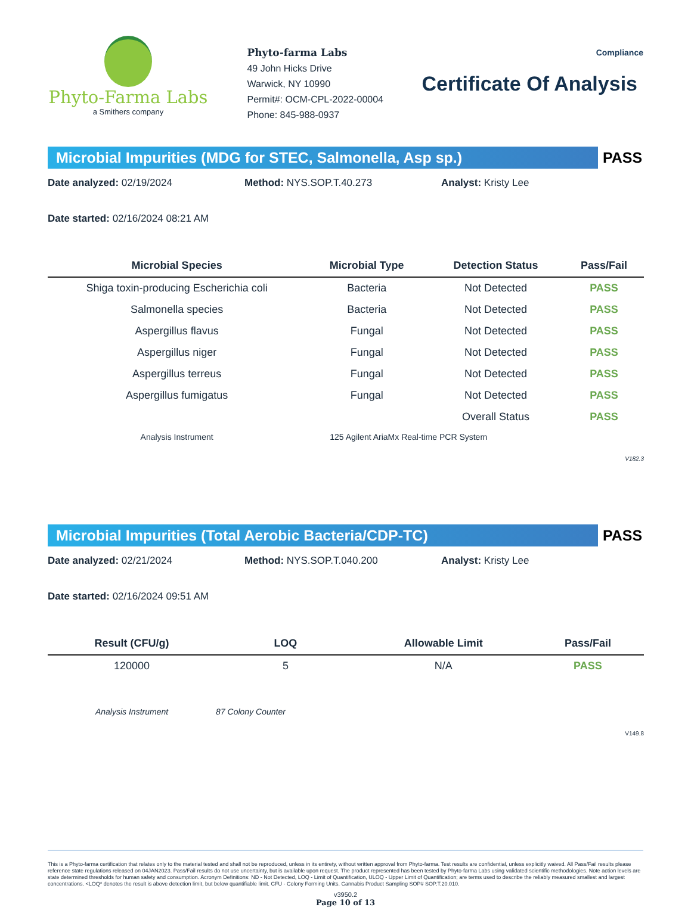Phyto-Farma Labs
a Smithers company
Phyto-farma Labs
49 John Hicks Drive
Warwick, NY 10990
Permit#: OCM-CPL-2022-00004
Phone: 845-988-0937
Compliance
Certificate Of Analysis
Microbial Impurities (MDG for STEC, Salmonella, Asp sp.)
PASS
Date analyzed: 02/19/2024 Method: NYS.SOP.T.40.273 Analyst: Kristy Lee
Date started: 02/16/2024 08:21 AM
| Microbial Species | Microbial Type | Detection Status | Pass/Fail |
| --- | --- | --- | --- |
| Shiga toxin-producing Escherichia coli | Bacteria | Not Detected | PASS |
| Salmonella species | Bacteria | Not Detected | PASS |
| Aspergillus flavus | Fungal | Not Detected | PASS |
| Aspergillus niger | Fungal | Not Detected | PASS |
| Aspergillus terreus | Fungal | Not Detected | PASS |
| Aspergillus fumigatus | Fungal | Not Detected | PASS |
| | | Overall Status | PASS |
| Analysis Instrument | 125 Agilent AriaMx Real-time PCR System | | |
V182.3
Microbial Impurities (Total Aerobic Bacteria/CDP-TC)
PASS
Date analyzed: 02/21/2024 Method: NYS.SOP.T.040.200 Analyst: Kristy Lee
Date started: 02/16/2024 09:51 AM
| Result (CFU/g) | LOQ | Allowable Limit | Pass/Fail |
| --- | --- | --- | --- |
| 120000 | 5 | N/A | PASS |
| Analysis Instrument | 87 Colony Counter | | |
V149.8
This is a Phyto-farma certification that relates only to the material tested and shall not be reproduced, unless in its entirety, without written approval from Phyto-farma. Test results are confidential, unless explicitly waived. All Pass/Fail results please reference state regulations released on 04JAN2023. Pass/Fail results do not use uncertainty, but is available upon request. The product represented has been tested by Phyto-farma Labs using validated scientific methodologies. Note action levels are state determined thresholds for human safety and consumption. Acronym Definitions: ND - Not Detected, LOQ - Limit of Quantification, ULOQ - Upper Limit of Quantification; are terms used to describe the reliably measured smallest and largest concentrations. <LOQ* denotes the result is above detection limit, but below quantifiable limit. CFU - Colony Forming Units. Cannabis Product Sampling SOP# SOP.T.20.010.
v3950.2
Page 10 of 13